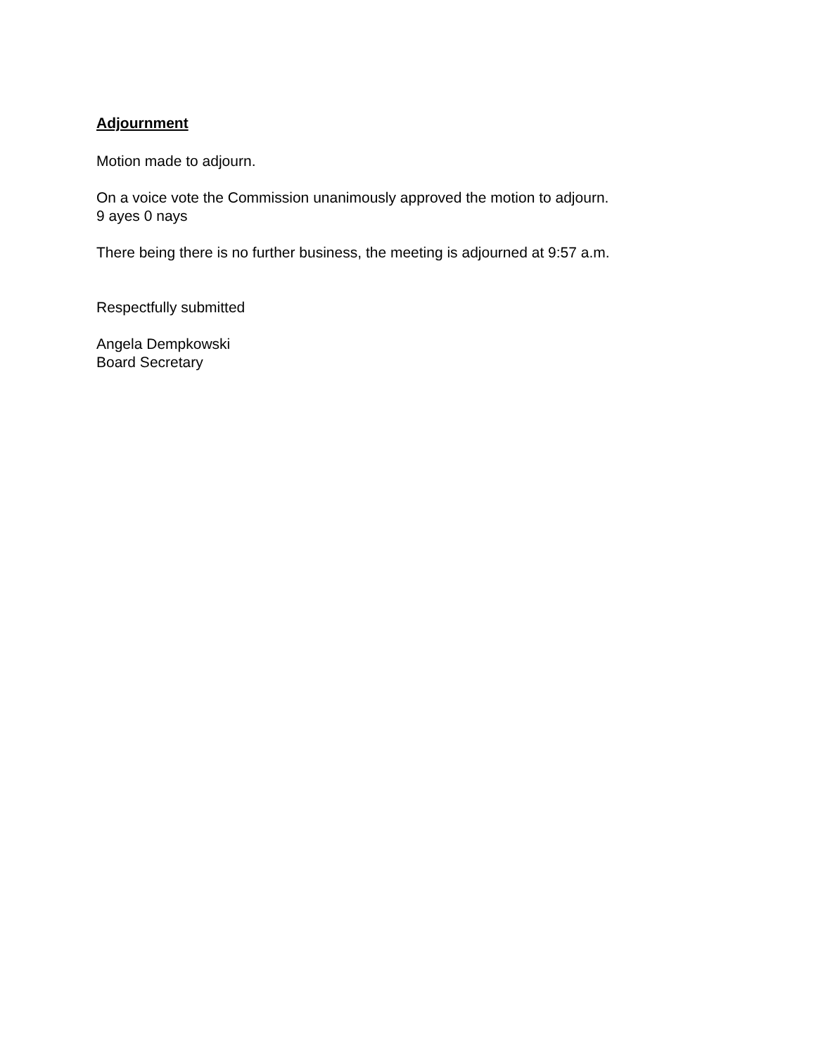Adjournment
Motion made to adjourn.
On a voice vote the Commission unanimously approved the motion to adjourn.
9 ayes 0 nays
There being there is no further business, the meeting is adjourned at 9:57 a.m.
Respectfully submitted
Angela Dempkowski
Board Secretary